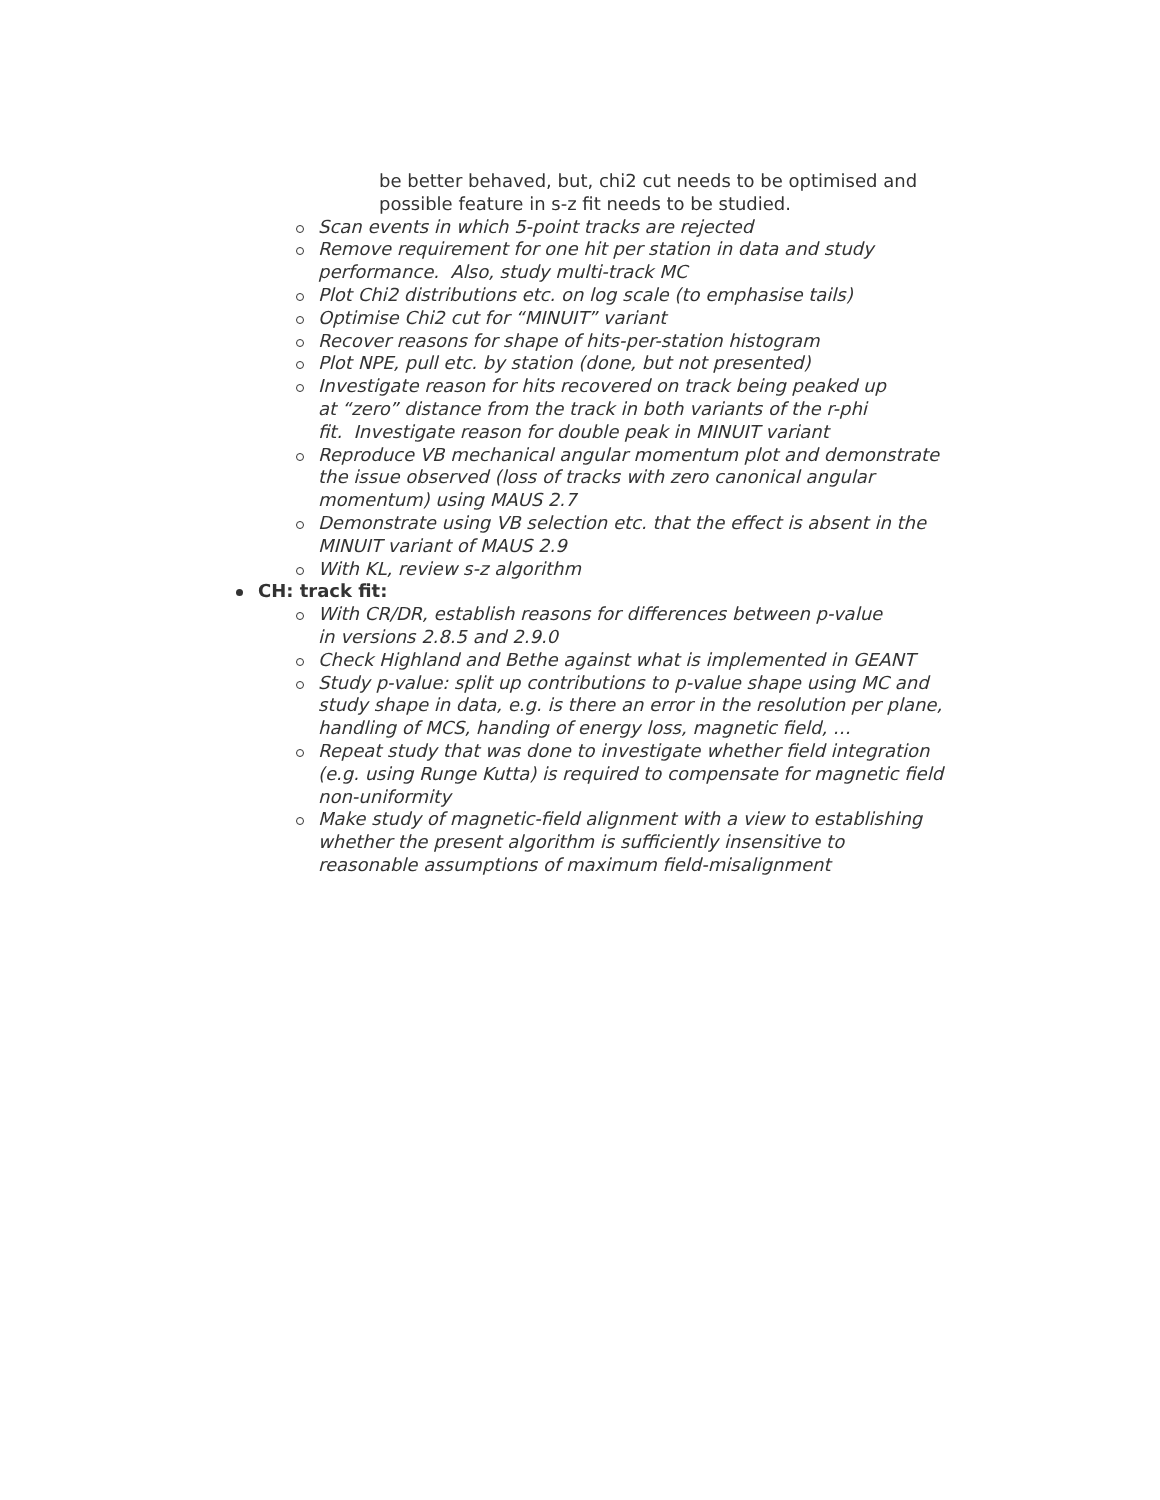be better behaved, but, chi2 cut needs to be optimised and possible feature in s-z fit needs to be studied.
Scan events in which 5-point tracks are rejected
Remove requirement for one hit per station in data and study performance. Also, study multi-track MC
Plot Chi2 distributions etc. on log scale (to emphasise tails)
Optimise Chi2 cut for “MINUIT” variant
Recover reasons for shape of hits-per-station histogram
Plot NPE, pull etc. by station (done, but not presented)
Investigate reason for hits recovered on track being peaked up
at “zero” distance from the track in both variants of the r-phi
fit. Investigate reason for double peak in MINUIT variant
Reproduce VB mechanical angular momentum plot and demonstrate the issue observed (loss of tracks with zero canonical angular momentum) using MAUS 2.7
Demonstrate using VB selection etc. that the effect is absent in the MINUIT variant of MAUS 2.9
With KL, review s-z algorithm
CH: track fit:
With CR/DR, establish reasons for differences between p-value
in versions 2.8.5 and 2.9.0
Check Highland and Bethe against what is implemented in GEANT
Study p-value: split up contributions to p-value shape using MC and study shape in data, e.g. is there an error in the resolution per plane, handling of MCS, handing of energy loss, magnetic field, …
Repeat study that was done to investigate whether field integration (e.g. using Runge Kutta) is required to compensate for magnetic field non-uniformity
Make study of magnetic-field alignment with a view to establishing
whether the present algorithm is sufficiently insensitive to
reasonable assumptions of maximum field-misalignment